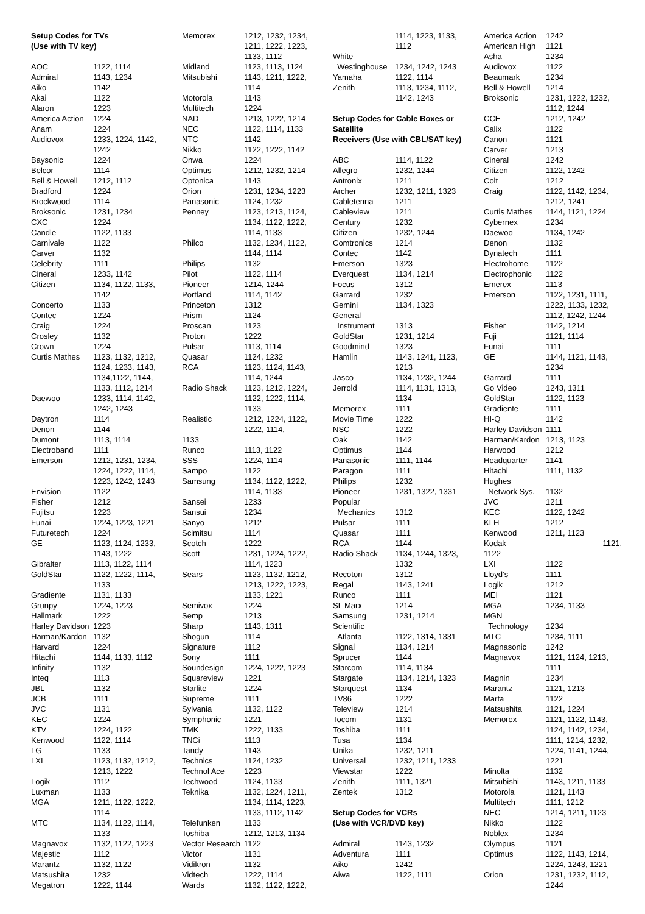Setup Codes for TVs
(Use with TV key)
| AOC | 1122, 1114 |
| Admiral | 1143, 1234 |
| Aiko | 1142 |
| Akai | 1122 |
| Alaron | 1223 |
| America Action | 1224 |
| Anam | 1224 |
| Audiovox | 1233, 1224, 1142, 1242 |
| Baysonic | 1224 |
| Belcor | 1114 |
| Bell & Howell | 1212, 1112 |
| Bradford | 1224 |
| Brockwood | 1114 |
| Broksonic | 1231, 1234 |
| CXC | 1224 |
| Candle | 1122, 1133 |
| Carnivale | 1122 |
| Carver | 1132 |
| Celebrity | 1111 |
| Cineral | 1233, 1142 |
| Citizen | 1134, 1122, 1133, 1142 |
| Concerto | 1133 |
| Contec | 1224 |
| Craig | 1224 |
| Crosley | 1132 |
| Crown | 1224 |
| Curtis Mathes | 1123, 1132, 1212, 1124, 1233, 1143, 1134,1122, 1144, 1133, 1112, 1214 |
| Daewoo | 1233, 1114, 1142, 1242, 1243 |
| Daytron | 1114 |
| Denon | 1144 |
| Dumont | 1113, 1114 |
| Electroband | 1111 |
| Emerson | 1212, 1231, 1234, 1224, 1222, 1114, 1223, 1242, 1243 |
| Envision | 1122 |
| Fisher | 1212 |
| Fujitsu | 1223 |
| Funai | 1224, 1223, 1221 |
| Futuretech | 1224 |
| GE | 1123, 1124, 1233, 1143, 1222 |
| Gibralter | 1113, 1122, 1114 |
| GoldStar | 1122, 1222, 1114, 1133 |
| Gradiente | 1131, 1133 |
| Grunpy | 1224, 1223 |
| Hallmark | 1222 |
| Harley Davidson | 1223 |
| Harman/Kardon | 1132 |
| Harvard | 1224 |
| Hitachi | 1144, 1133, 1112 |
| Infinity | 1132 |
| Inteq | 1113 |
| JBL | 1132 |
| JCB | 1111 |
| JVC | 1131 |
| KEC | 1224 |
| KTV | 1224, 1122 |
| Kenwood | 1122, 1114 |
| LG | 1133 |
| LXI | 1123, 1132, 1212, 1213, 1222 |
| Logik | 1112 |
| Luxman | 1133 |
| MGA | 1211, 1122, 1222, 1114 |
| MTC | 1134, 1122, 1114, 1133 |
| Magnavox | 1132, 1122, 1223 |
| Majestic | 1112 |
| Marantz | 1132, 1122 |
| Matsushita | 1232 |
| Megatron | 1222, 1144 |
| Memorex | 1212, 1232, 1234, 1211, 1222, 1223, 1133, 1112 |
| Midland | 1123, 1113, 1124 |
| Mitsubishi | 1143, 1211, 1222, 1114 |
| Motorola | 1143 |
| Multitech | 1224 |
| NAD | 1213, 1222, 1214 |
| NEC | 1122, 1114, 1133 |
| NTC | 1142 |
| Nikko | 1122, 1222, 1142 |
| Onwa | 1224 |
| Optimus | 1212, 1232, 1214 |
| Optonica | 1143 |
| Orion | 1231, 1234, 1223 |
| Panasonic | 1124, 1232 |
| Penney | 1123, 1213, 1124, 1134, 1122, 1222, 1114, 1133 |
| Philco | 1132, 1234, 1122, 1144, 1114 |
| Philips | 1132 |
| Pilot | 1122, 1114 |
| Pioneer | 1214, 1244 |
| Portland | 1114, 1142 |
| Princeton | 1312 |
| Prism | 1124 |
| Proscan | 1123 |
| Proton | 1222 |
| Pulsar | 1113, 1114 |
| Quasar | 1124, 1232 |
| RCA | 1123, 1124, 1143, 1114, 1244 |
| Radio Shack | 1123, 1212, 1224, 1122, 1222, 1114, 1133 |
| Realistic | 1212, 1224, 1122, 1222, 1114, |
| 1133 | |
| Runco | 1113, 1122 |
| SSS | 1224, 1114 |
| Sampo | 1122 |
| Samsung | 1134, 1122, 1222, 1114, 1133 |
| Sansei | 1233 |
| Sansui | 1234 |
| Sanyo | 1212 |
| Scimitsu | 1114 |
| Scotch | 1222 |
| Scott | 1231, 1224, 1222, 1114, 1223 |
| Sears | 1123, 1132, 1212, 1213, 1222, 1223, 1133, 1221 |
| Semivox | 1224 |
| Semp | 1213 |
| Sharp | 1143, 1311 |
| Shogun | 1114 |
| Signature | 1112 |
| Sony | 1111 |
| Soundesign | 1224, 1222, 1223 |
| Squareview | 1221 |
| Starlite | 1224 |
| Supreme | 1111 |
| Sylvania | 1132, 1122 |
| Symphonic | 1221 |
| TMK | 1222, 1133 |
| TNCi | 1113 |
| Tandy | 1143 |
| Technics | 1124, 1232 |
| Technol Ace | 1223 |
| Techwood | 1124, 1133 |
| Teknika | 1132, 1224, 1211, 1134, 1114, 1223, 1133, 1112, 1142 |
| Telefunken | 1133 |
| Toshiba | 1212, 1213, 1134 |
| Vector Research | 1122 |
| Victor | 1131 |
| Vidikron | 1132 |
| Vidtech | 1222, 1114 |
| Wards | 1132, 1122, 1222, |
| | 1114, 1223, 1133, 1112 |
| White Westinghouse | 1234, 1242, 1243 |
| Yamaha | 1122, 1114 |
| Zenith | 1113, 1234, 1112, 1142, 1243 |
Setup Codes for Cable Boxes or Satellite
Receivers (Use with CBL/SAT key)
| ABC | 1114, 1122 |
| Allegro | 1232, 1244 |
| Antronix | 1211 |
| Archer | 1232, 1211, 1323 |
| Cabletenna | 1211 |
| Cableview | 1211 |
| Century | 1232 |
| Citizen | 1232, 1244 |
| Comtronics | 1214 |
| Contec | 1142 |
| Emerson | 1323 |
| Everquest | 1134, 1214 |
| Focus | 1312 |
| Garrard | 1232 |
| Gemini | 1134, 1323 |
| General Instrument | 1313 |
| GoldStar | 1231, 1214 |
| Goodmind | 1323 |
| Hamlin | 1143, 1241, 1123, 1213 |
| Jasco | 1134, 1232, 1244 |
| Jerrold | 1114, 1131, 1313, 1134 |
| Memorex | 1111 |
| Movie Time | 1222 |
| NSC | 1222 |
| Oak | 1142 |
| Optimus | 1144 |
| Panasonic | 1111, 1144 |
| Paragon | 1111 |
| Philips | 1232 |
| Pioneer | 1231, 1322, 1331 |
| Popular Mechanics | 1312 |
| Pulsar | 1111 |
| Quasar | 1111 |
| RCA | 1144 |
| Radio Shack | 1134, 1244, 1323, 1332 |
| Recoton | 1312 |
| Regal | 1143, 1241 |
| Runco | 1111 |
| SL Marx | 1214 |
| Samsung | 1231, 1214 |
| Scientific Atlanta | 1122, 1314, 1331 |
| Signal | 1134, 1214 |
| Sprucer | 1144 |
| Starcom | 1114, 1134 |
| Stargate | 1134, 1214, 1323 |
| Starquest | 1134 |
| TV86 | 1222 |
| Teleview | 1214 |
| Tocom | 1131 |
| Toshiba | 1111 |
| Tusa | 1134 |
| Unika | 1232, 1211 |
| Universal | 1232, 1211, 1233 |
| Viewstar | 1222 |
| Zenith | 1111, 1321 |
| Zentek | 1312 |
Setup Codes for VCRs
(Use with VCR/DVD key)
| Admiral | 1143, 1232 |
| Adventura | 1111 |
| Aiko | 1242 |
| Aiwa | 1122, 1111 |
| America Action | 1242 |
| American High | 1121 |
| Asha | 1234 |
| Audiovox | 1122 |
| Beaumark | 1234 |
| Bell & Howell | 1214 |
| Broksonic | 1231, 1222, 1232, 1112, 1244 |
| CCE | 1212, 1242 |
| Calix | 1122 |
| Canon | 1121 |
| Carver | 1213 |
| Cineral | 1242 |
| Citizen | 1122, 1242 |
| Colt | 1212 |
| Craig | 1122, 1142, 1234, 1212, 1241 |
| Curtis Mathes | 1144, 1121, 1224 |
| Cybernex | 1234 |
| Daewoo | 1134, 1242 |
| Denon | 1132 |
| Dynatech | 1111 |
| Electrohome | 1122 |
| Electrophonic | 1122 |
| Emerex | 1113 |
| Emerson | 1122, 1231, 1111, 1222, 1133, 1232, 1112, 1242, 1244 |
| Fisher | 1142, 1214 |
| Fuji | 1121, 1114 |
| Funai | 1111 |
| GE | 1144, 1121, 1143, 1234 |
| Garrard | 1111 |
| Go Video | 1243, 1311 |
| GoldStar | 1122, 1123 |
| Gradiente | 1111 |
| HI-Q | 1142 |
| Harley Davidson | 1111 |
| Harman/Kardon | 1213, 1123 |
| Harwood | 1212 |
| Headquarter | 1141 |
| Hitachi | 1111, 1132 |
| Hughes Network Sys. | 1132 |
| JVC | 1211 |
| KEC | 1122, 1242 |
| KLH | 1212 |
| Kenwood | 1211, 1123 |
| Kodak | 1121, |
| 1122 | |
| LXI | 1122 |
| Lloyd’s | 1111 |
| Logik | 1212 |
| MEI | 1121 |
| MGA | 1234, 1133 |
| MGN Technology | 1234 |
| MTC | 1234, 1111 |
| Magnasonic | 1242 |
| Magnavox | 1121, 1124, 1213, 1111 |
| Magnin | 1234 |
| Marantz | 1121, 1213 |
| Marta | 1122 |
| Matsushita | 1121, 1224 |
| Memorex | 1121, 1122, 1143, 1124, 1142, 1234, 1111, 1214, 1232, 1224, 1141, 1244, 1221 |
| Minolta | 1132 |
| Mitsubishi | 1143, 1211, 1133 |
| Motorola | 1121, 1143 |
| Multitech | 1111, 1212 |
| NEC | 1214, 1211, 1123 |
| Nikko | 1122 |
| Noblex | 1234 |
| Olympus | 1121 |
| Optimus | 1122, 1143, 1214, 1224, 1243, 1221 |
| Orion | 1231, 1232, 1112, 1244 |